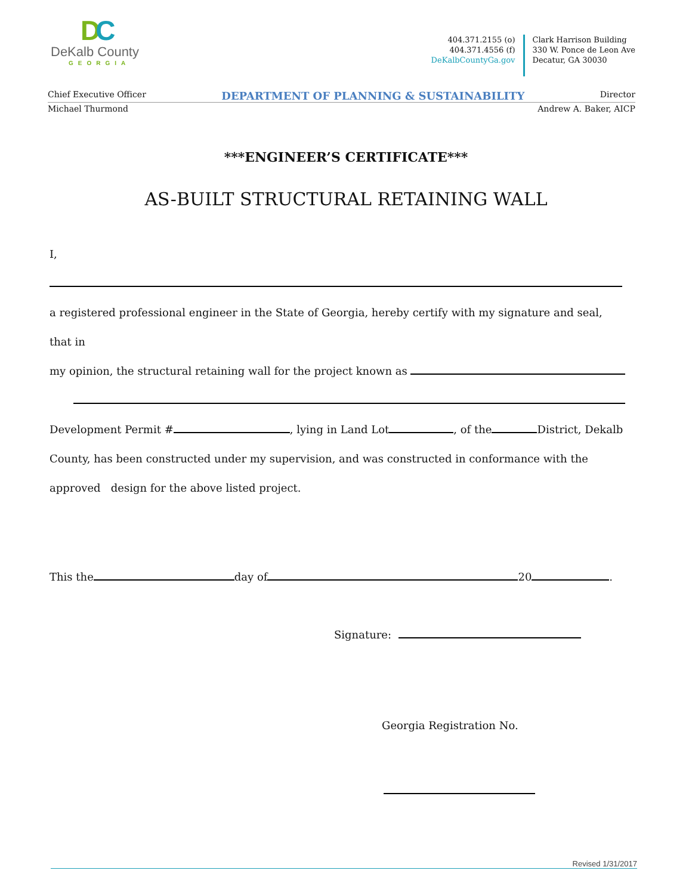DC
DeKalb County
GEORGIA
404.371.2155 (o)
404.371.4556 (f)
DeKalbCountyGa.gov
Clark Harrison Building
330 W. Ponce de Leon Ave
Decatur, GA 30030
Chief Executive Officer DEPARTMENT OF PLANNING & SUSTAINABILITY Director
Michael Thurmond Andrew A. Baker, AICP
***ENGINEER’S CERTIFICATE***
AS-BUILT STRUCTURAL RETAINING WALL
I,
a registered professional engineer in the State of Georgia, hereby certify with my signature and seal, that in
my opinion, the structural retaining wall for the project known as
Development Permit # , lying in Land Lot , of the District, Dekalb
County, has been constructed under my supervision, and was constructed in conformance with the
approved design for the above listed project.
This the day of 20 .
Signature:
Georgia Registration No.
Revised 1/31/2017